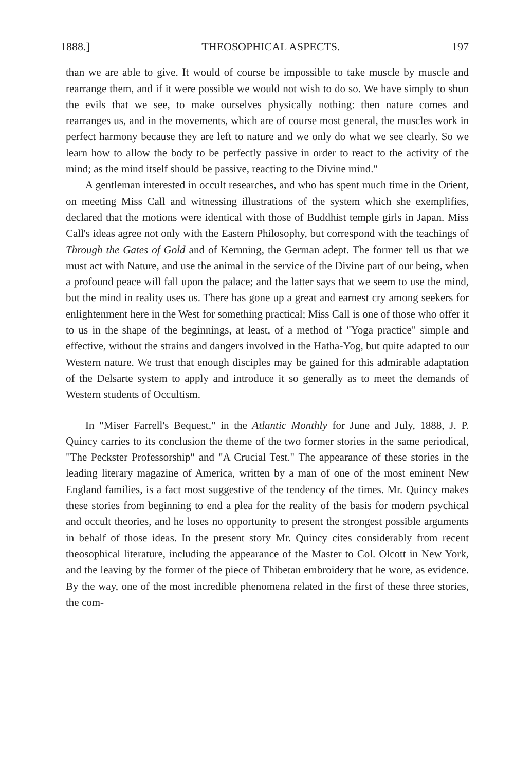1888.] THEOSOPHICAL ASPECTS. 197
than we are able to give. It would of course be impossible to take muscle by muscle and rearrange them, and if it were possible we would not wish to do so. We have simply to shun the evils that we see, to make ourselves physically nothing: then nature comes and rearranges us, and in the movements, which are of course most general, the muscles work in perfect harmony because they are left to nature and we only do what we see clearly. So we learn how to allow the body to be perfectly passive in order to react to the activity of the mind; as the mind itself should be passive, reacting to the Divine mind."
A gentleman interested in occult researches, and who has spent much time in the Orient, on meeting Miss Call and witnessing illustrations of the system which she exemplifies, declared that the motions were identical with those of Buddhist temple girls in Japan. Miss Call's ideas agree not only with the Eastern Philosophy, but correspond with the teachings of Through the Gates of Gold and of Kernning, the German adept. The former tell us that we must act with Nature, and use the animal in the service of the Divine part of our being, when a profound peace will fall upon the palace; and the latter says that we seem to use the mind, but the mind in reality uses us. There has gone up a great and earnest cry among seekers for enlightenment here in the West for something practical; Miss Call is one of those who offer it to us in the shape of the beginnings, at least, of a method of "Yoga practice" simple and effective, without the strains and dangers involved in the Hatha-Yog, but quite adapted to our Western nature. We trust that enough disciples may be gained for this admirable adaptation of the Delsarte system to apply and introduce it so generally as to meet the demands of Western students of Occultism.
In "Miser Farrell's Bequest," in the Atlantic Monthly for June and July, 1888, J. P. Quincy carries to its conclusion the theme of the two former stories in the same periodical, "The Peckster Professorship" and "A Crucial Test." The appearance of these stories in the leading literary magazine of America, written by a man of one of the most eminent New England families, is a fact most suggestive of the tendency of the times. Mr. Quincy makes these stories from beginning to end a plea for the reality of the basis for modern psychical and occult theories, and he loses no opportunity to present the strongest possible arguments in behalf of those ideas. In the present story Mr. Quincy cites considerably from recent theosophical literature, including the appearance of the Master to Col. Olcott in New York, and the leaving by the former of the piece of Thibetan embroidery that he wore, as evidence. By the way, one of the most incredible phenomena related in the first of these three stories, the com-